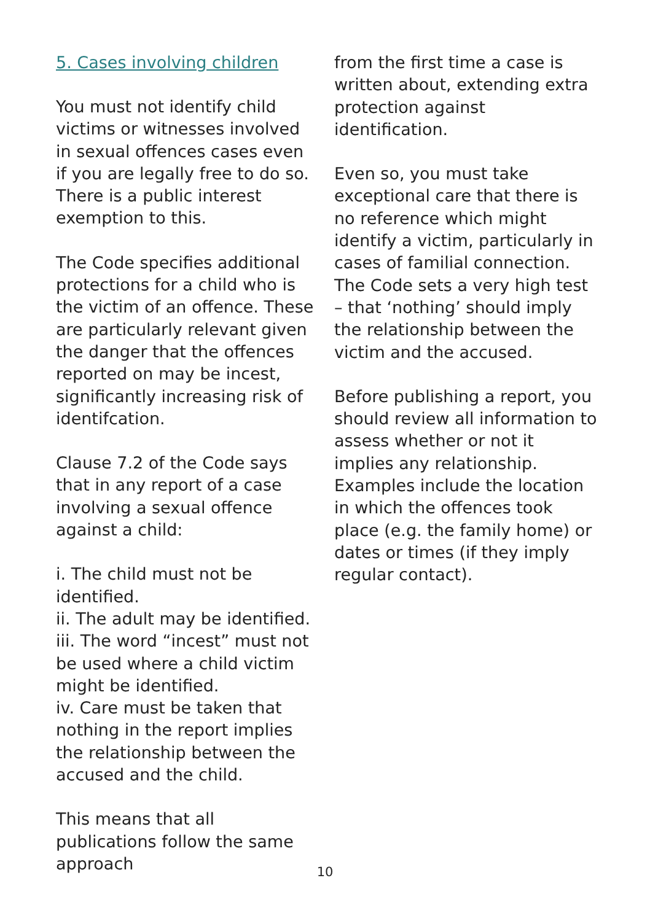5. Cases involving children
You must not identify child victims or witnesses involved in sexual offences cases even if you are legally free to do so. There is a public interest exemption to this.
The Code specifies additional protections for a child who is the victim of an offence. These are particularly relevant given the danger that the offences reported on may be incest, significantly increasing risk of identifcation.
Clause 7.2 of the Code says that in any report of a case involving a sexual offence against a child:
i. The child must not be identified.
ii. The adult may be identified.
iii. The word “incest” must not be used where a child victim might be identified.
iv. Care must be taken that nothing in the report implies the relationship between the accused and the child.
This means that all publications follow the same approach
from the first time a case is written about, extending extra protection against identification.
Even so, you must take exceptional care that there is no reference which might identify a victim, particularly in cases of familial connection. The Code sets a very high test – that ‘nothing’ should imply the relationship between the victim and the accused.
Before publishing a report, you should review all information to assess whether or not it implies any relationship. Examples include the location in which the offences took place (e.g. the family home) or dates or times (if they imply regular contact).
10